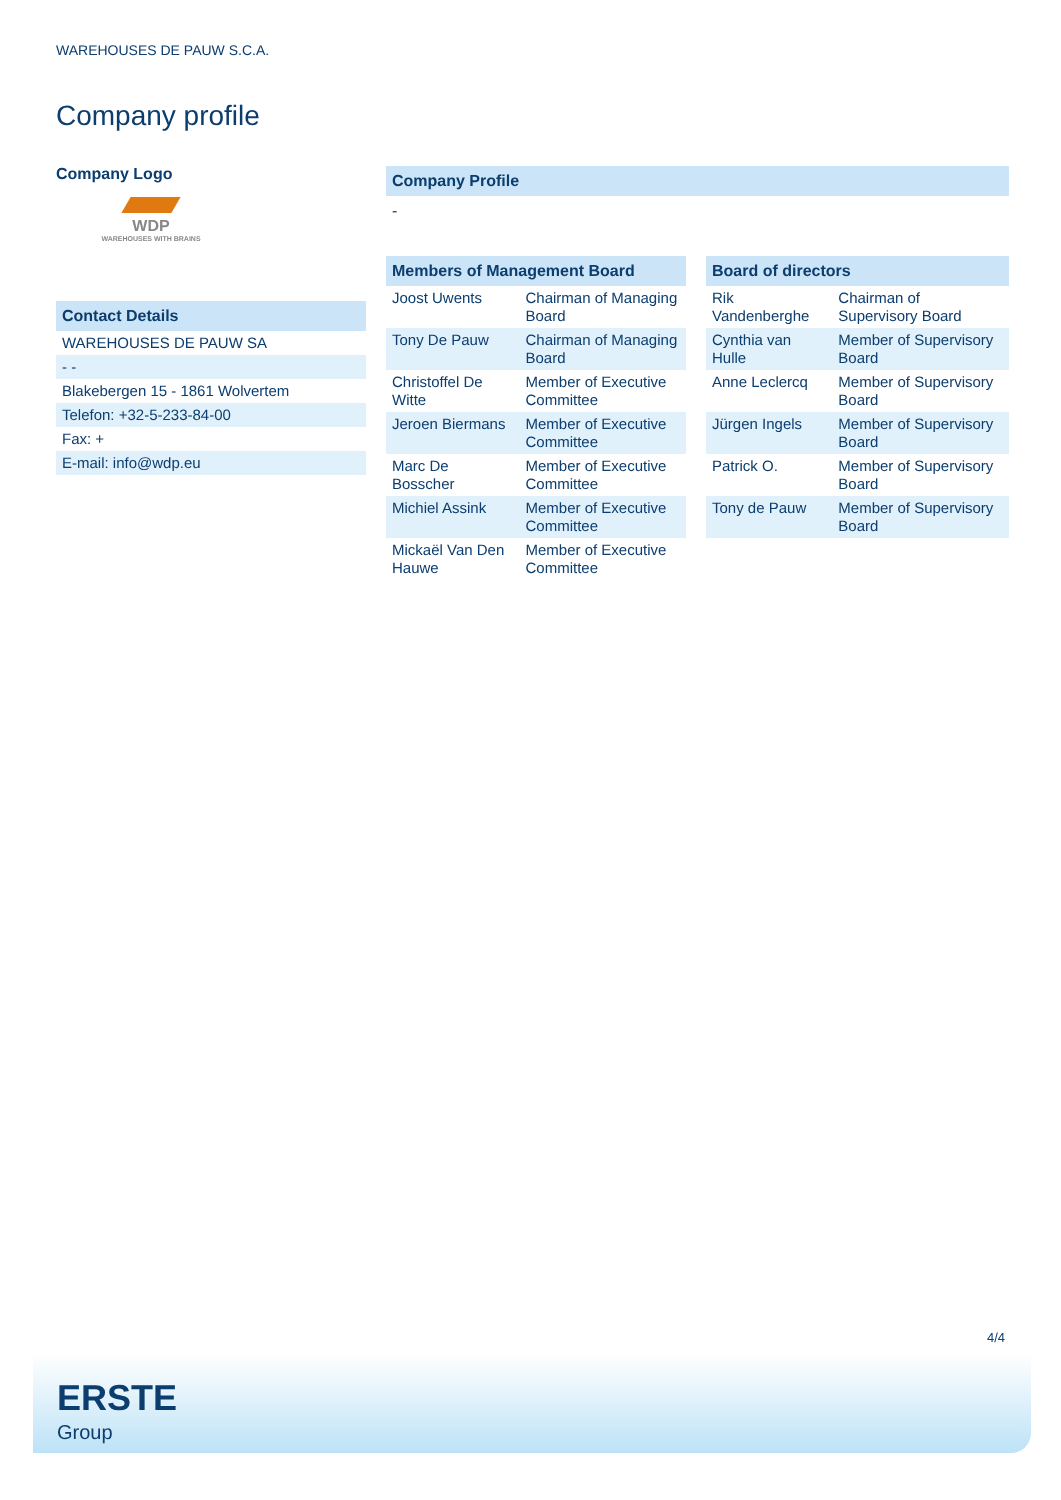WAREHOUSES DE PAUW S.C.A.
Company profile
Company Logo
WDP
WAREHOUSES WITH BRAINS
Contact Details
| WAREHOUSES DE PAUW SA |
| - - |
| Blakebergen 15 - 1861 Wolvertem |
| Telefon: +32-5-233-84-00 |
| Fax: + |
| E-mail: info@wdp.eu |
Company Profile
-
Members of Management Board
| Joost Uwents | Chairman of Managing Board |
| Tony De Pauw | Chairman of Managing Board |
| Christoffel De Witte | Member of Executive Committee |
| Jeroen Biermans | Member of Executive Committee |
| Marc De Bosscher | Member of Executive Committee |
| Michiel Assink | Member of Executive Committee |
| Mickaël Van Den Hauwe | Member of Executive Committee |
Board of directors
| Rik Vandenberghe | Chairman of Supervisory Board |
| Cynthia van Hulle | Member of Supervisory Board |
| Anne Leclercq | Member of Supervisory Board |
| Jürgen Ingels | Member of Supervisory Board |
| Patrick O. | Member of Supervisory Board |
| Tony de Pauw | Member of Supervisory Board |
4/4
ERSTE
Group